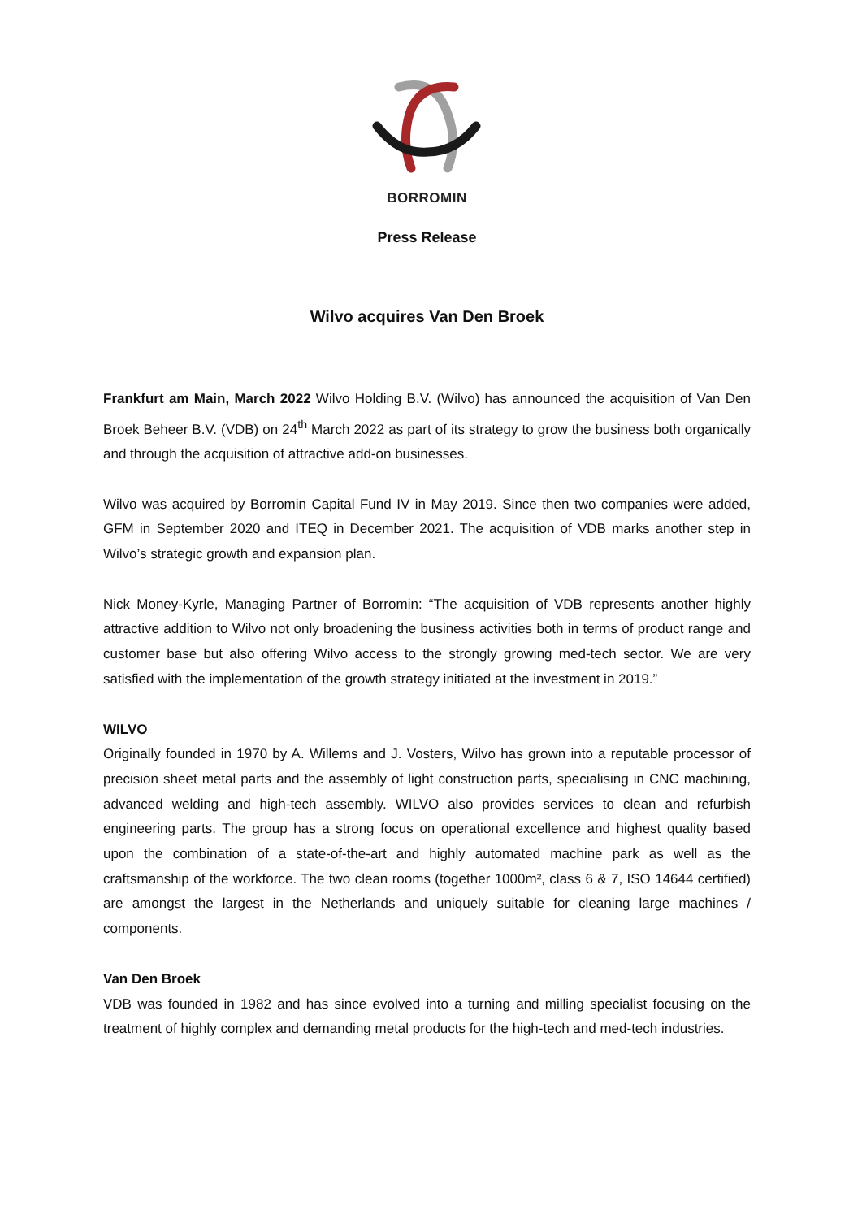BORROMIN
Press Release
Wilvo acquires Van Den Broek
Frankfurt am Main, March 2022 Wilvo Holding B.V. (Wilvo) has announced the acquisition of Van Den Broek Beheer B.V. (VDB) on 24<sup>th</sup> March 2022 as part of its strategy to grow the business both organically and through the acquisition of attractive add-on businesses.
Wilvo was acquired by Borromin Capital Fund IV in May 2019. Since then two companies were added, GFM in September 2020 and ITEQ in December 2021. The acquisition of VDB marks another step in Wilvo’s strategic growth and expansion plan.
Nick Money-Kyrle, Managing Partner of Borromin: “The acquisition of VDB represents another highly attractive addition to Wilvo not only broadening the business activities both in terms of product range and customer base but also offering Wilvo access to the strongly growing med-tech sector. We are very satisfied with the implementation of the growth strategy initiated at the investment in 2019.”
WILVO
Originally founded in 1970 by A. Willems and J. Vosters, Wilvo has grown into a reputable processor of precision sheet metal parts and the assembly of light construction parts, specialising in CNC machining, advanced welding and high-tech assembly. WILVO also provides services to clean and refurbish engineering parts. The group has a strong focus on operational excellence and highest quality based upon the combination of a state-of-the-art and highly automated machine park as well as the craftsmanship of the workforce. The two clean rooms (together 1000m², class 6 & 7, ISO 14644 certified) are amongst the largest in the Netherlands and uniquely suitable for cleaning large machines / components.
Van Den Broek
VDB was founded in 1982 and has since evolved into a turning and milling specialist focusing on the treatment of highly complex and demanding metal products for the high-tech and med-tech industries.